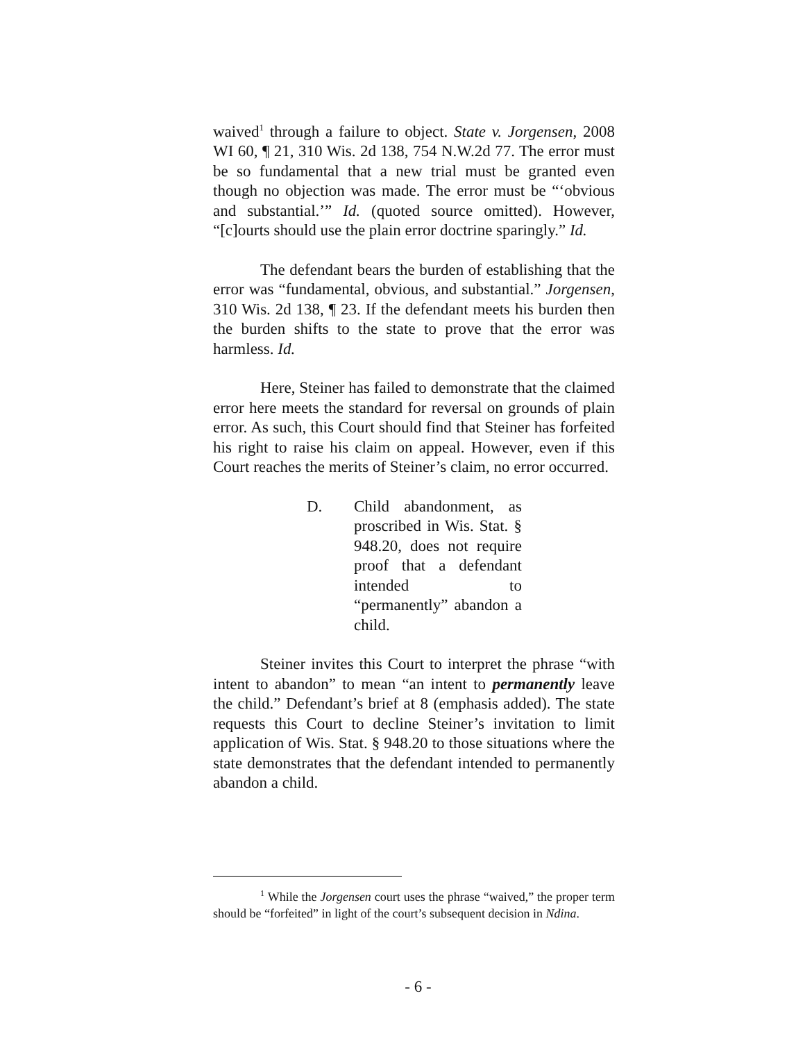waived<sup>1</sup> through a failure to object. State v. Jorgensen, 2008 WI 60, ¶ 21, 310 Wis. 2d 138, 754 N.W.2d 77. The error must be so fundamental that a new trial must be granted even though no objection was made. The error must be “‘obvious and substantial.’” Id. (quoted source omitted). However, “[c]ourts should use the plain error doctrine sparingly.” Id.
The defendant bears the burden of establishing that the error was “fundamental, obvious, and substantial.” Jorgensen, 310 Wis. 2d 138, ¶ 23. If the defendant meets his burden then the burden shifts to the state to prove that the error was harmless. Id.
Here, Steiner has failed to demonstrate that the claimed error here meets the standard for reversal on grounds of plain error. As such, this Court should find that Steiner has forfeited his right to raise his claim on appeal. However, even if this Court reaches the merits of Steiner’s claim, no error occurred.
D. Child abandonment, as proscribed in Wis. Stat. § 948.20, does not require proof that a defendant intended to “permanently” abandon a child.
Steiner invites this Court to interpret the phrase “with intent to abandon” to mean “an intent to permanently leave the child.” Defendant’s brief at 8 (emphasis added). The state requests this Court to decline Steiner’s invitation to limit application of Wis. Stat. § 948.20 to those situations where the state demonstrates that the defendant intended to permanently abandon a child.
<sup>1</sup> While the Jorgensen court uses the phrase “waived,” the proper term should be “forfeited” in light of the court’s subsequent decision in Ndina.
- 6 -